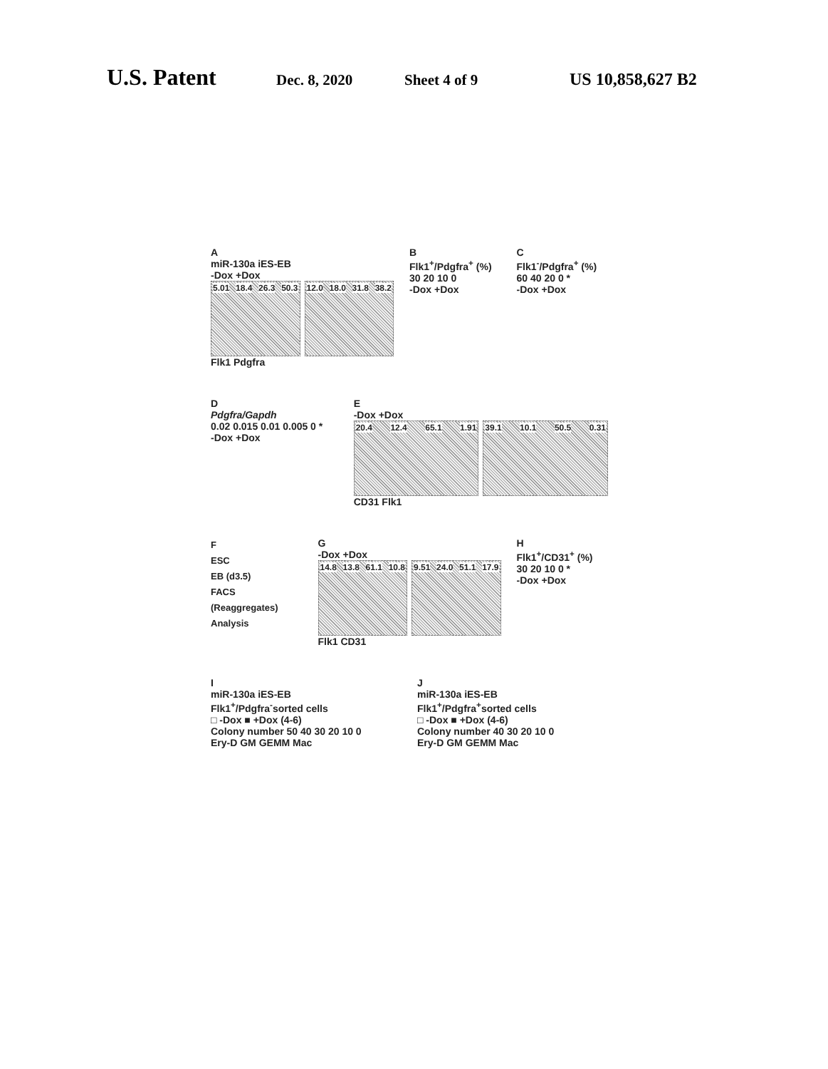U.S. Patent Dec. 8, 2020 Sheet 4 of 9 US 10,858,627 B2
A
miR-130a iES-EB
-Dox +Dox
5.01 18.4 26.3 50.3 12.0 18.0 31.8 38.2
Flk1 Pdgfra
B
Flk1<sup>+</sup>/Pdgfra<sup>+</sup> (%)
30 20 10 0
-Dox +Dox
C
Flk1<sup>-</sup>/Pdgfra<sup>+</sup> (%)
60 40 20 0 *
-Dox +Dox
D
Pdgfra/Gapdh
0.02 0.015 0.01 0.005 0 *
-Dox +Dox
E
-Dox +Dox
20.4 12.4 65.1 1.91 39.1 10.1 50.5 0.31
CD31 Flk1
F
ESC
EB (d3.5)
FACS
(Reaggregates)
Analysis
G
-Dox +Dox
14.8 13.8 61.1 10.8 9.51 24.0 51.1 17.9
Flk1 CD31
H
Flk1<sup>+</sup>/CD31<sup>+</sup> (%)
30 20 10 0 *
-Dox +Dox
I
miR-130a iES-EB
Flk1<sup>+</sup>/Pdgfra<sup>-</sup>sorted cells
□ -Dox ■ +Dox (4-6)
Colony number 50 40 30 20 10 0
Ery-D GM GEMM Mac
J
miR-130a iES-EB
Flk1<sup>+</sup>/Pdgfra<sup>+</sup>sorted cells
□ -Dox ■ +Dox (4-6)
Colony number 40 30 20 10 0
Ery-D GM GEMM Mac